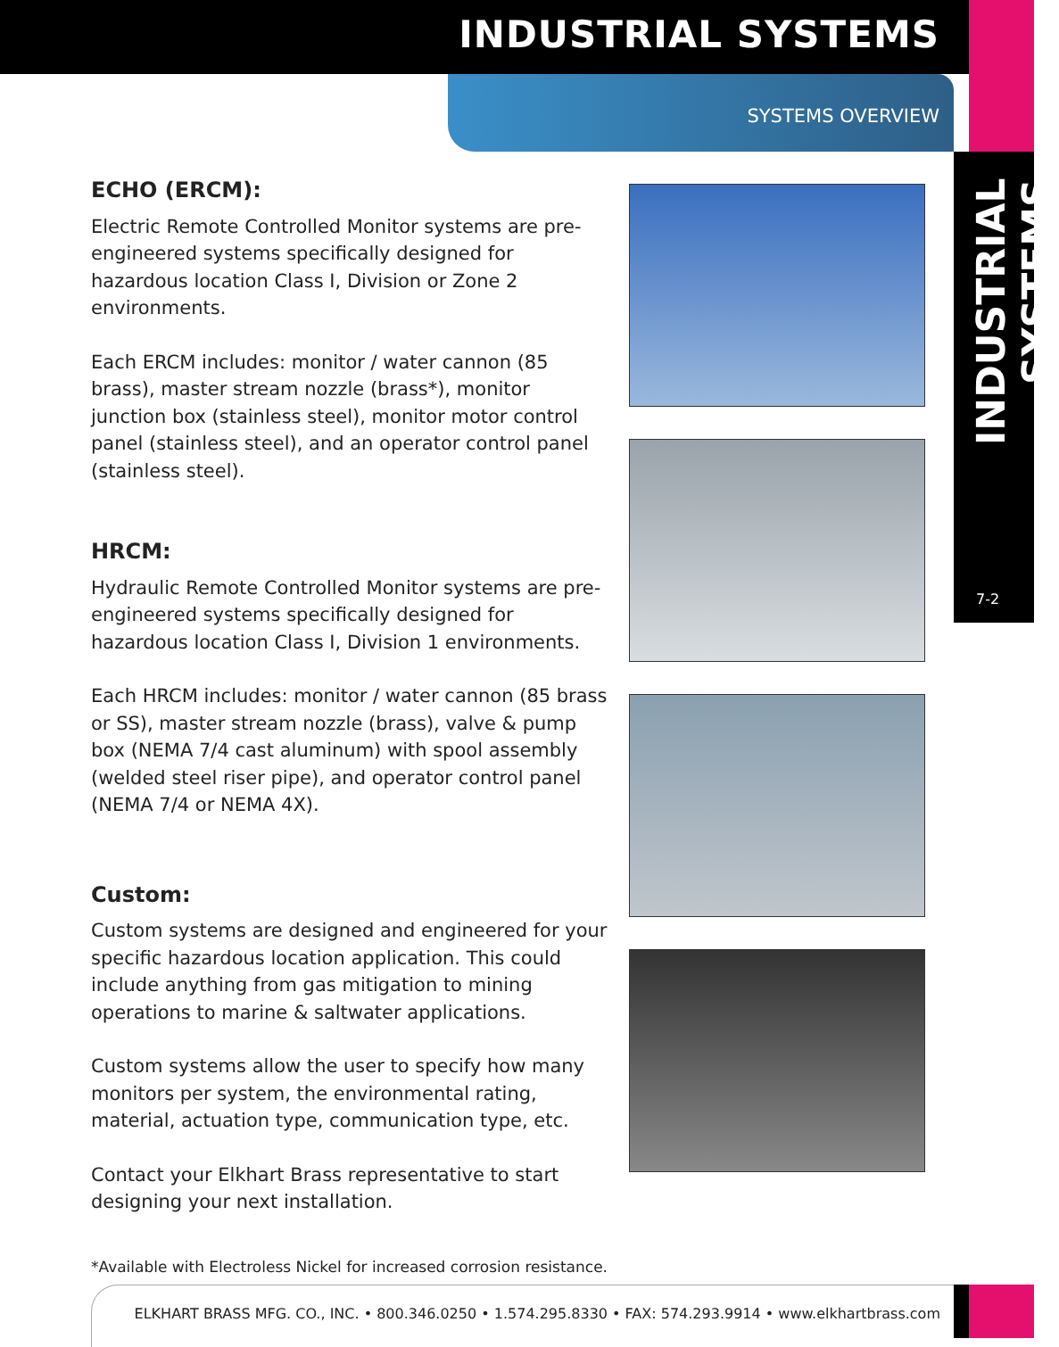INDUSTRIAL SYSTEMS
SYSTEMS OVERVIEW
INDUSTRIAL SYSTEMS
7-2
ECHO (ERCM):
Electric Remote Controlled Monitor systems are pre-engineered systems specifically designed for hazardous location Class I, Division or Zone 2 environments.
Each ERCM includes: monitor / water cannon (85 brass), master stream nozzle (brass*), monitor junction box (stainless steel), monitor motor control panel (stainless steel), and an operator control panel (stainless steel).
HRCM:
Hydraulic Remote Controlled Monitor systems are pre-engineered systems specifically designed for hazardous location Class I, Division 1 environments.
Each HRCM includes: monitor / water cannon (85 brass or SS), master stream nozzle (brass), valve & pump box (NEMA 7/4 cast aluminum) with spool assembly (welded steel riser pipe), and operator control panel (NEMA 7/4 or NEMA 4X).
Custom:
Custom systems are designed and engineered for your specific hazardous location application. This could include anything from gas mitigation to mining operations to marine & saltwater applications.
Custom systems allow the user to specify how many monitors per system, the environmental rating, material, actuation type, communication type, etc.
Contact your Elkhart Brass representative to start designing your next installation.
*Available with Electroless Nickel for increased corrosion resistance.
ELKHART BRASS MFG. CO., INC. • 800.346.0250 • 1.574.295.8330 • FAX: 574.293.9914 • www.elkhartbrass.com